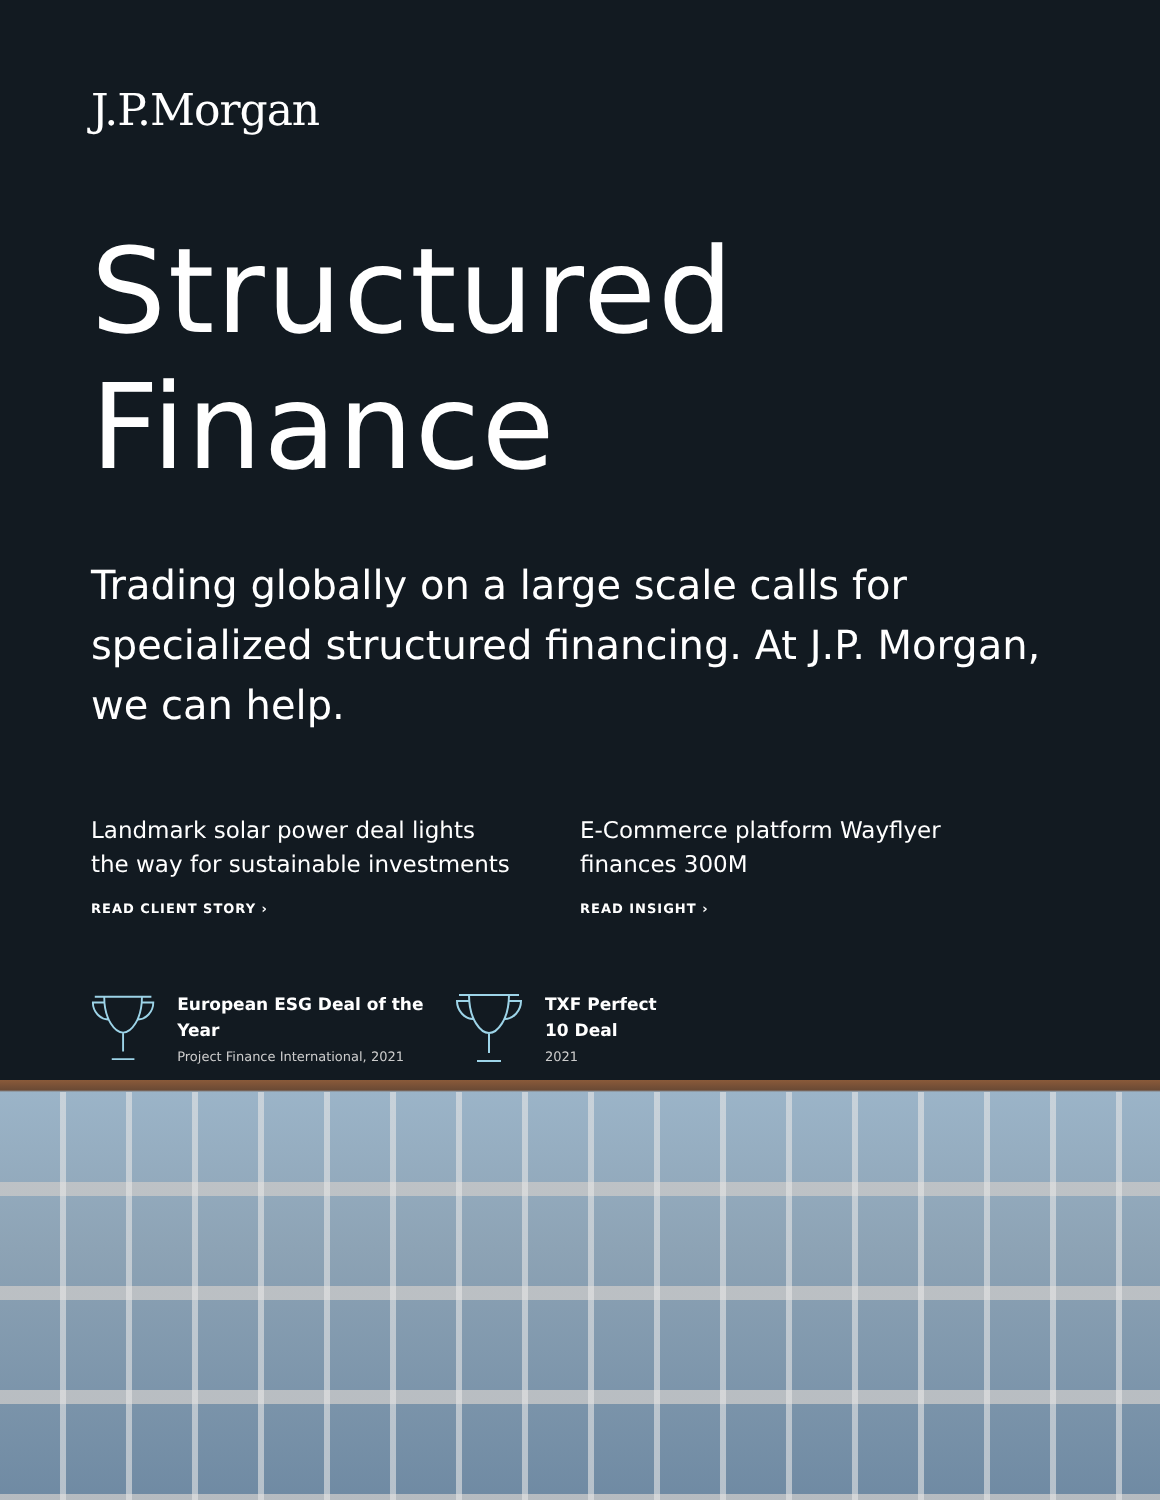J.P.Morgan
Structured
Finance
Trading globally on a large scale calls for specialized structured financing. At J.P. Morgan, we can help.
Landmark solar power deal lights the way for sustainable investments
READ CLIENT STORY ›
E-Commerce platform Wayflyer finances 300M
READ INSIGHT ›
European ESG Deal of the Year
Project Finance International, 2021
TXF Perfect
10 Deal
2021